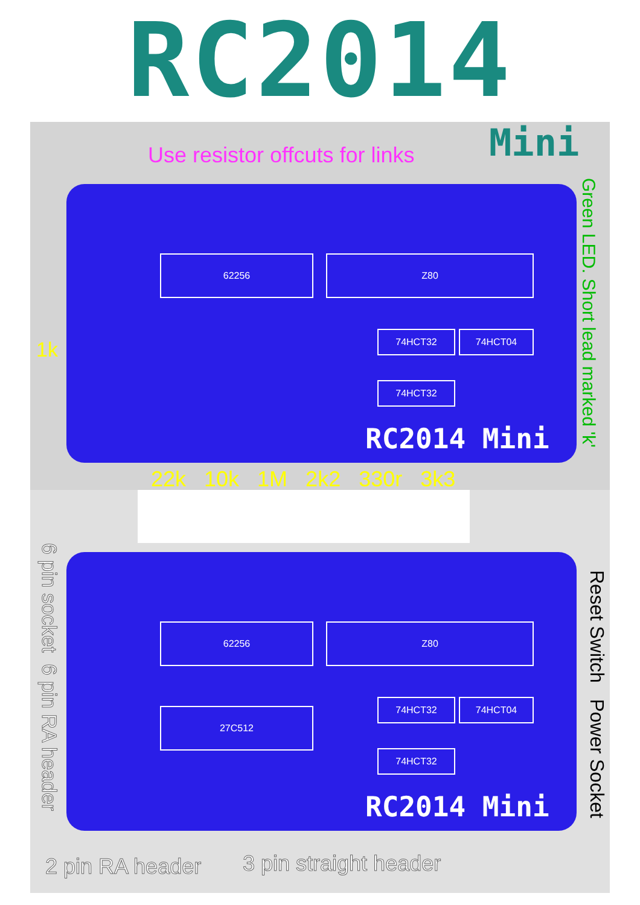RC2014
Mini
Use resistor offcuts for links
62256 Z80
74HCT32 74HCT04
74HCT32
RC2014 Mini
1k
Green LED. Short lead marked 'k'
22k 10k 1M 2k2 330r 3k3
62256 Z80
27C512
74HCT32 74HCT04
74HCT32
RC2014 Mini
6 pin socket 6 pin RA header
Reset Switch Power Socket
2 pin RA header 3 pin straight header